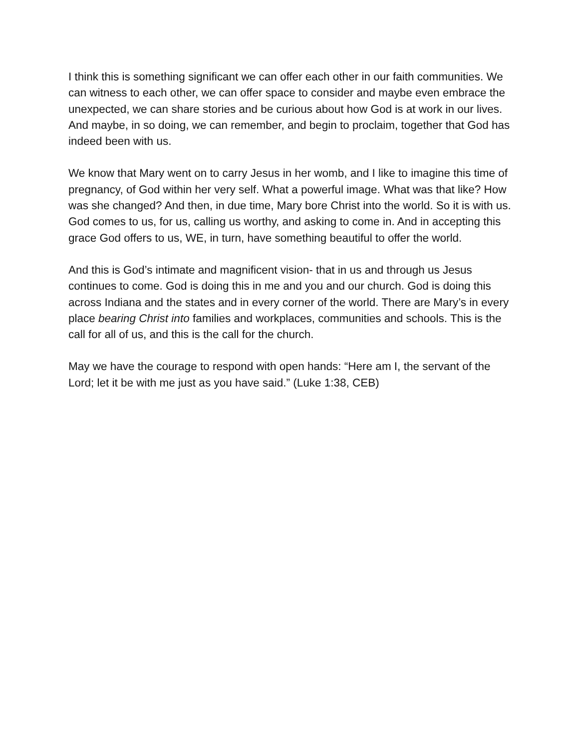I think this is something significant we can offer each other in our faith communities. We can witness to each other, we can offer space to consider and maybe even embrace the unexpected, we can share stories and be curious about how God is at work in our lives. And maybe, in so doing, we can remember, and begin to proclaim, together that God has indeed been with us.
We know that Mary went on to carry Jesus in her womb, and I like to imagine this time of pregnancy, of God within her very self. What a powerful image. What was that like? How was she changed? And then, in due time, Mary bore Christ into the world. So it is with us. God comes to us, for us, calling us worthy, and asking to come in. And in accepting this grace God offers to us, WE, in turn, have something beautiful to offer the world.
And this is God’s intimate and magnificent vision- that in us and through us Jesus continues to come. God is doing this in me and you and our church. God is doing this across Indiana and the states and in every corner of the world. There are Mary’s in every place bearing Christ into families and workplaces, communities and schools. This is the call for all of us, and this is the call for the church.
May we have the courage to respond with open hands: “Here am I, the servant of the Lord; let it be with me just as you have said.” (Luke 1:38, CEB)